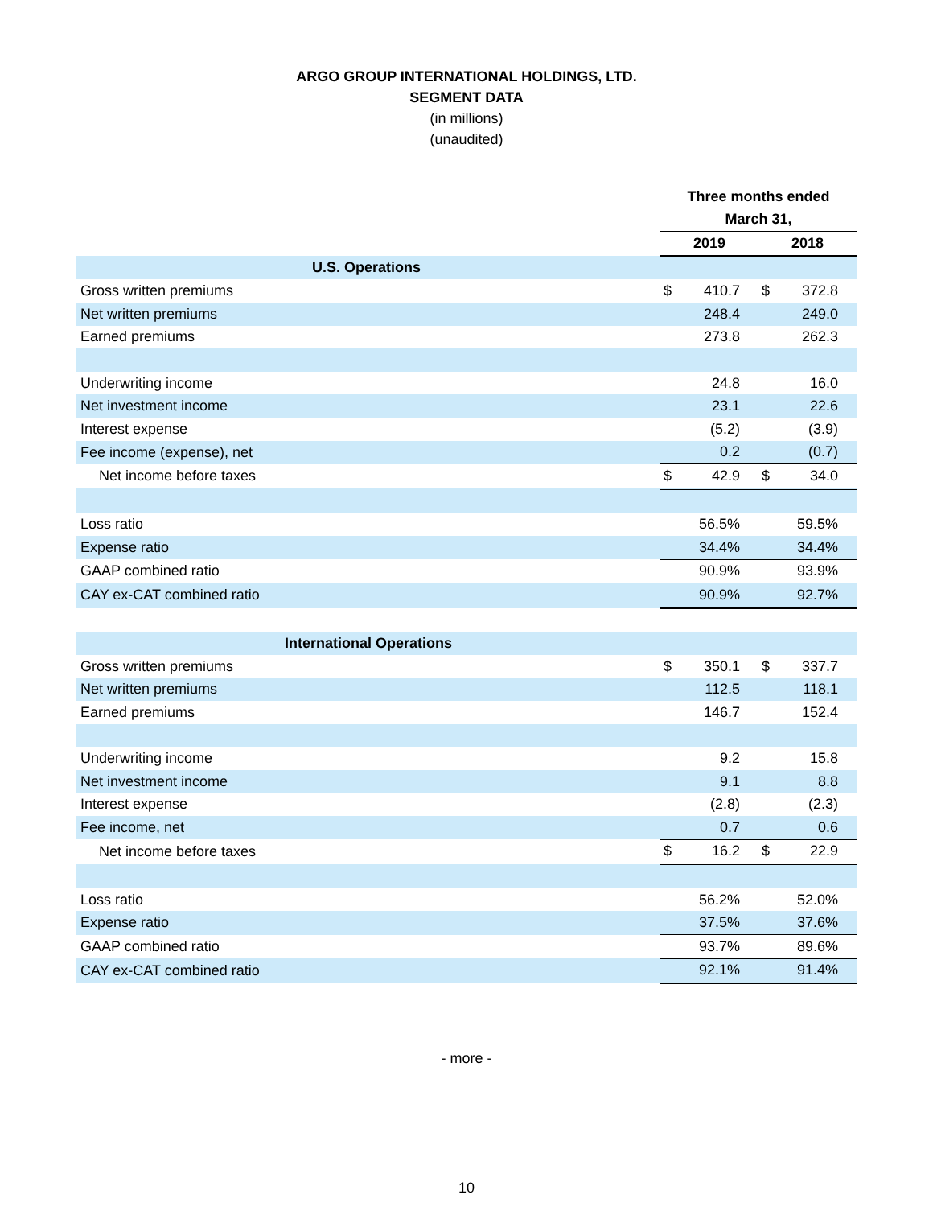ARGO GROUP INTERNATIONAL HOLDINGS, LTD.
SEGMENT DATA
(in millions)
(unaudited)
| | Three months ended | | | |
| | March 31, | | | |
| | 2019 | | 2018 | |
| U.S. Operations | | | | |
| Gross written premiums | $ | 410.7 | $ | 372.8 |
| Net written premiums | | 248.4 | | 249.0 |
| Earned premiums | | 273.8 | | 262.3 |
| Underwriting income | | 24.8 | | 16.0 |
| Net investment income | | 23.1 | | 22.6 |
| Interest expense | | (5.2) | | (3.9) |
| Fee income (expense), net | | 0.2 | | (0.7) |
| Net income before taxes | $ | 42.9 | $ | 34.0 |
| Loss ratio | | 56.5% | | 59.5% |
| Expense ratio | | 34.4% | | 34.4% |
| GAAP combined ratio | | 90.9% | | 93.9% |
| CAY ex-CAT combined ratio | | 90.9% | | 92.7% |
| International Operations | | | | |
| Gross written premiums | $ | 350.1 | $ | 337.7 |
| Net written premiums | | 112.5 | | 118.1 |
| Earned premiums | | 146.7 | | 152.4 |
| Underwriting income | | 9.2 | | 15.8 |
| Net investment income | | 9.1 | | 8.8 |
| Interest expense | | (2.8) | | (2.3) |
| Fee income, net | | 0.7 | | 0.6 |
| Net income before taxes | $ | 16.2 | $ | 22.9 |
| Loss ratio | | 56.2% | | 52.0% |
| Expense ratio | | 37.5% | | 37.6% |
| GAAP combined ratio | | 93.7% | | 89.6% |
| CAY ex-CAT combined ratio | | 92.1% | | 91.4% |
- more -
10